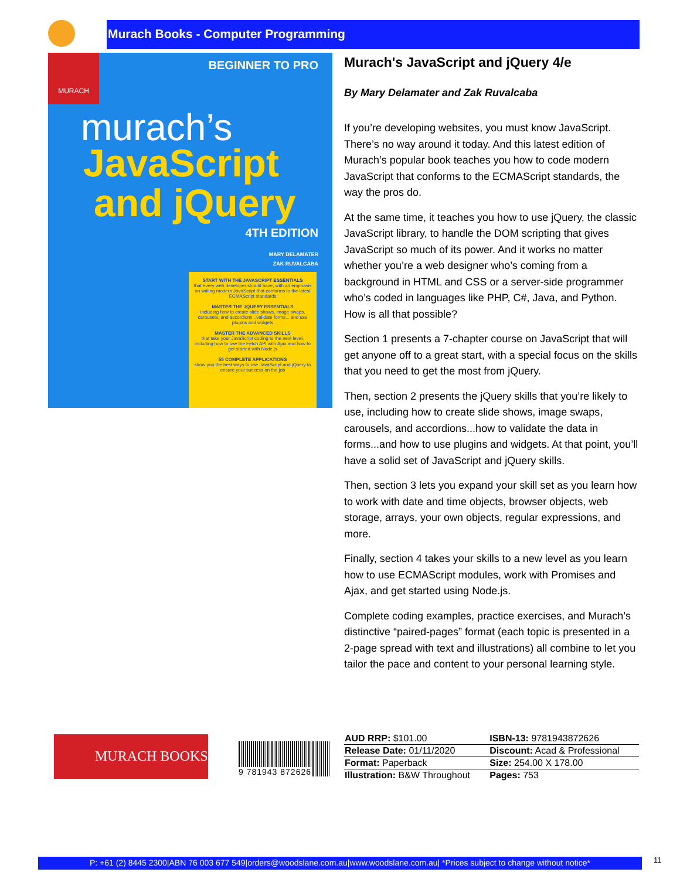Murach Books - Computer Programming
MURACH
BEGINNER TO PRO
murach’s
JavaScript
and jQuery
4TH EDITION
MARY DELAMATER
ZAK RUVALCABA
START WITH THE JAVASCRIPT ESSENTIALS
that every web developer should have, with an emphasis on writing modern JavaScript that conforms to the latest ECMAScript standards
MASTER THE JQUERY ESSENTIALS
including how to create slide shows, image swaps, carousels, and accordions...validate forms... and use plugins and widgets
MASTER THE ADVANCED SKILLS
that take your JavaScript coding to the next level, including how to use the Fetch API with Ajax and how to get started with Node.js
55 COMPLETE APPLICATIONS
show you the best ways to use JavaScript and jQuery to ensure your success on the job
Murach's JavaScript and jQuery 4/e
By Mary Delamater and Zak Ruvalcaba
If you’re developing websites, you must know JavaScript. There’s no way around it today. And this latest edition of Murach’s popular book teaches you how to code modern JavaScript that conforms to the ECMAScript standards, the way the pros do.
At the same time, it teaches you how to use jQuery, the classic JavaScript library, to handle the DOM scripting that gives JavaScript so much of its power. And it works no matter whether you’re a web designer who’s coming from a background in HTML and CSS or a server-side programmer who’s coded in languages like PHP, C#, Java, and Python. How is all that possible?
Section 1 presents a 7-chapter course on JavaScript that will get anyone off to a great start, with a special focus on the skills that you need to get the most from jQuery.
Then, section 2 presents the jQuery skills that you’re likely to use, including how to create slide shows, image swaps, carousels, and accordions...how to validate the data in forms...and how to use plugins and widgets. At that point, you’ll have a solid set of JavaScript and jQuery skills.
Then, section 3 lets you expand your skill set as you learn how to work with date and time objects, browser objects, web storage, arrays, your own objects, regular expressions, and more.
Finally, section 4 takes your skills to a new level as you learn how to use ECMAScript modules, work with Promises and Ajax, and get started using Node.js.
Complete coding examples, practice exercises, and Murach’s distinctive “paired-pages” format (each topic is presented in a 2-page spread with text and illustrations) all combine to let you tailor the pace and content to your personal learning style.
MURACH BOOKS 9 781943 872626
| AUD RRP: $101.00 | ISBN-13: 9781943872626 |
| Release Date: 01/11/2020 | Discount: Acad & Professional |
| Format: Paperback | Size: 254.00 X 178.00 |
| Illustration: B&W Throughout | Pages: 753 |
P: +61 (2) 8445 2300|ABN 76 003 677 549|orders@woodslane.com.au|www.woodslane.com.au| *Prices subject to change without notice*
11